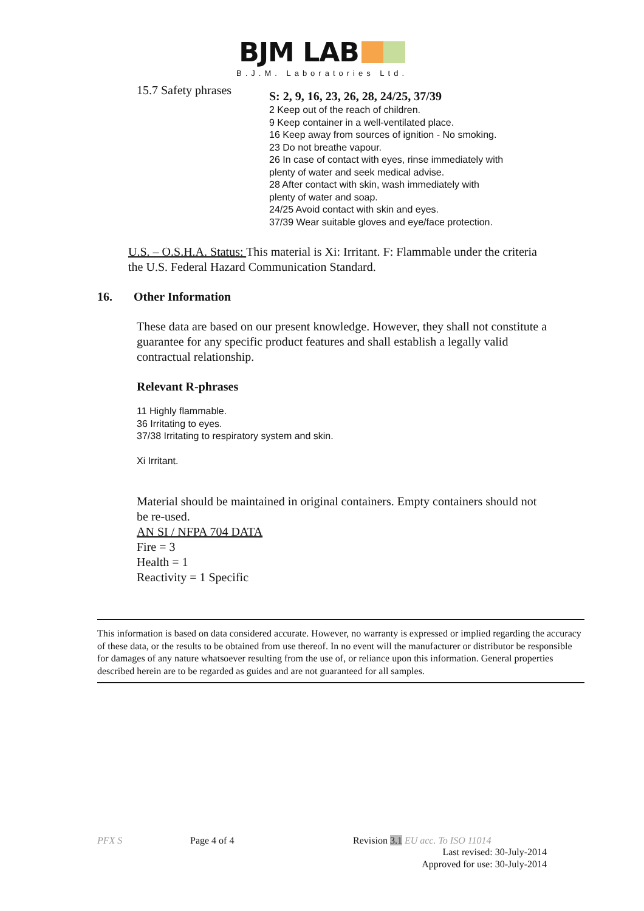BJM LAB
B.J.M. Laboratories Ltd.
15.7 Safety phrases
S: 2, 9, 16, 23, 26, 28, 24/25, 37/39
2 Keep out of the reach of children.
9 Keep container in a well-ventilated place.
16 Keep away from sources of ignition - No smoking.
23 Do not breathe vapour.
26 In case of contact with eyes, rinse immediately with
plenty of water and seek medical advise.
28 After contact with skin, wash immediately with
plenty of water and soap.
24/25 Avoid contact with skin and eyes.
37/39 Wear suitable gloves and eye/face protection.
U.S. – O.S.H.A. Status: This material is Xi: Irritant. F: Flammable under the criteria the U.S. Federal Hazard Communication Standard.
16. Other Information
These data are based on our present knowledge. However, they shall not constitute a guarantee for any specific product features and shall establish a legally valid contractual relationship.
Relevant R-phrases
11 Highly flammable.
36 Irritating to eyes.
37/38 Irritating to respiratory system and skin.
Xi Irritant.
Material should be maintained in original containers. Empty containers should not be re-used.
AN SI / NFPA 704 DATA
Fire = 3
Health = 1
Reactivity = 1 Specific
This information is based on data considered accurate. However, no warranty is expressed or implied regarding the accuracy of these data, or the results to be obtained from use thereof. In no event will the manufacturer or distributor be responsible for damages of any nature whatsoever resulting from the use of, or reliance upon this information. General properties described herein are to be regarded as guides and are not guaranteed for all samples.
PFX S Page 4 of 4 Revision 3.1 EU acc. To ISO 11014
Last revised: 30-July-2014
Approved for use: 30-July-2014